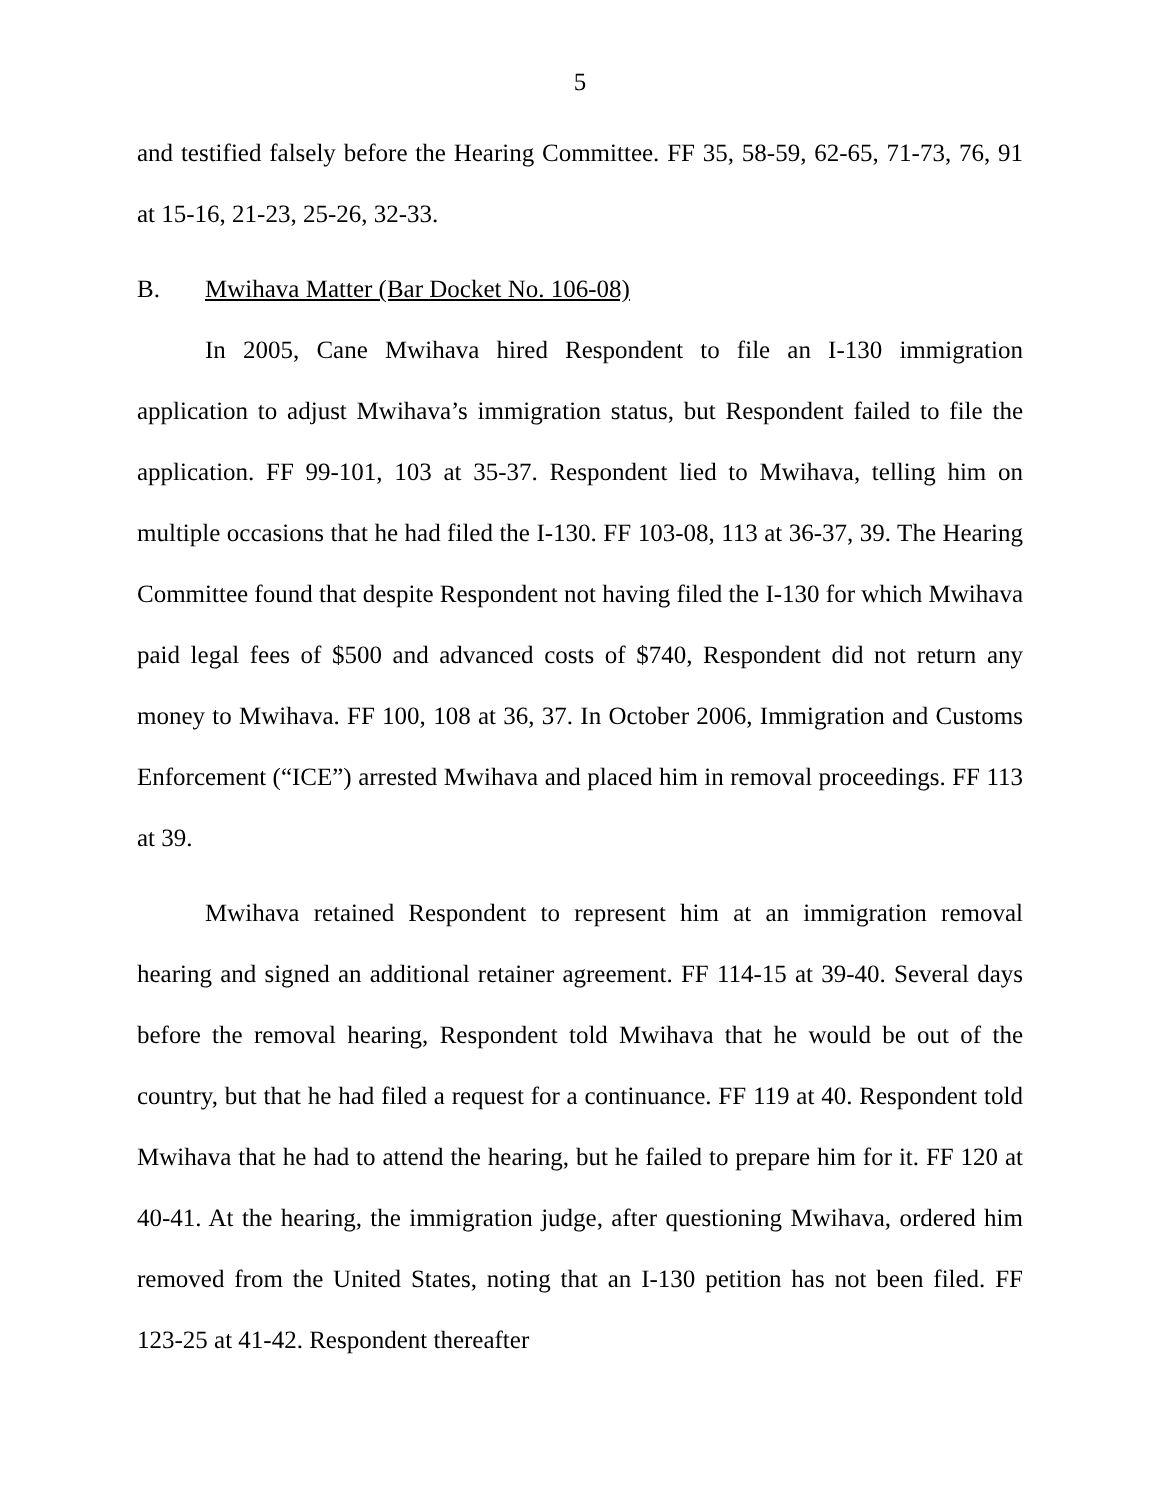5
and testified falsely before the Hearing Committee. FF 35, 58-59, 62-65, 71-73, 76, 91 at 15-16, 21-23, 25-26, 32-33.
B. Mwihava Matter (Bar Docket No. 106-08)
In 2005, Cane Mwihava hired Respondent to file an I-130 immigration application to adjust Mwihava’s immigration status, but Respondent failed to file the application. FF 99-101, 103 at 35-37. Respondent lied to Mwihava, telling him on multiple occasions that he had filed the I-130. FF 103-08, 113 at 36-37, 39. The Hearing Committee found that despite Respondent not having filed the I-130 for which Mwihava paid legal fees of $500 and advanced costs of $740, Respondent did not return any money to Mwihava. FF 100, 108 at 36, 37. In October 2006, Immigration and Customs Enforcement (“ICE”) arrested Mwihava and placed him in removal proceedings. FF 113 at 39.
Mwihava retained Respondent to represent him at an immigration removal hearing and signed an additional retainer agreement. FF 114-15 at 39-40. Several days before the removal hearing, Respondent told Mwihava that he would be out of the country, but that he had filed a request for a continuance. FF 119 at 40. Respondent told Mwihava that he had to attend the hearing, but he failed to prepare him for it. FF 120 at 40-41. At the hearing, the immigration judge, after questioning Mwihava, ordered him removed from the United States, noting that an I-130 petition has not been filed. FF 123-25 at 41-42. Respondent thereafter